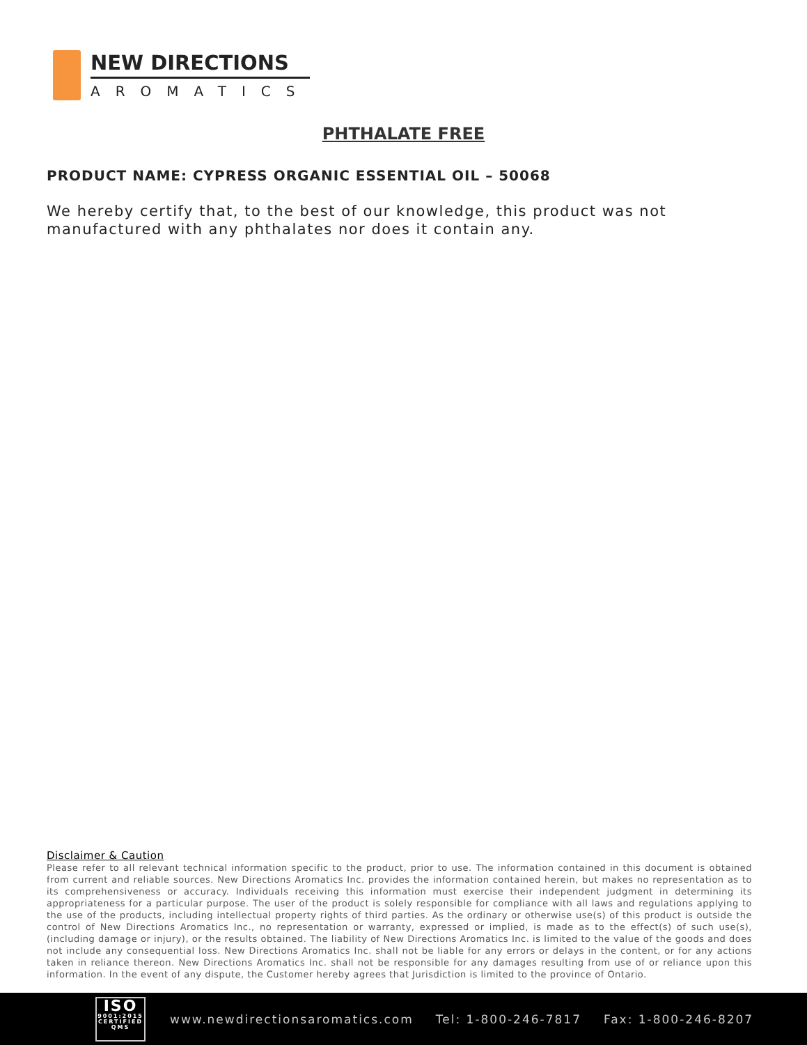NEW DIRECTIONS
AROMATICS
PHTHALATE FREE
PRODUCT NAME: CYPRESS ORGANIC ESSENTIAL OIL – 50068
We hereby certify that, to the best of our knowledge, this product was not manufactured with any phthalates nor does it contain any.
Disclaimer & Caution
Please refer to all relevant technical information specific to the product, prior to use. The information contained in this document is obtained from current and reliable sources. New Directions Aromatics Inc. provides the information contained herein, but makes no representation as to its comprehensiveness or accuracy. Individuals receiving this information must exercise their independent judgment in determining its appropriateness for a particular purpose. The user of the product is solely responsible for compliance with all laws and regulations applying to the use of the products, including intellectual property rights of third parties. As the ordinary or otherwise use(s) of this product is outside the control of New Directions Aromatics Inc., no representation or warranty, expressed or implied, is made as to the effect(s) of such use(s), (including damage or injury), or the results obtained. The liability of New Directions Aromatics Inc. is limited to the value of the goods and does not include any consequential loss. New Directions Aromatics Inc. shall not be liable for any errors or delays in the content, or for any actions taken in reliance thereon. New Directions Aromatics Inc. shall not be responsible for any damages resulting from use of or reliance upon this information. In the event of any dispute, the Customer hereby agrees that Jurisdiction is limited to the province of Ontario.
ISO
9001:2015
CERTIFIED QMS
www.newdirectionsaromatics.com Tel: 1-800-246-7817 Fax: 1-800-246-8207